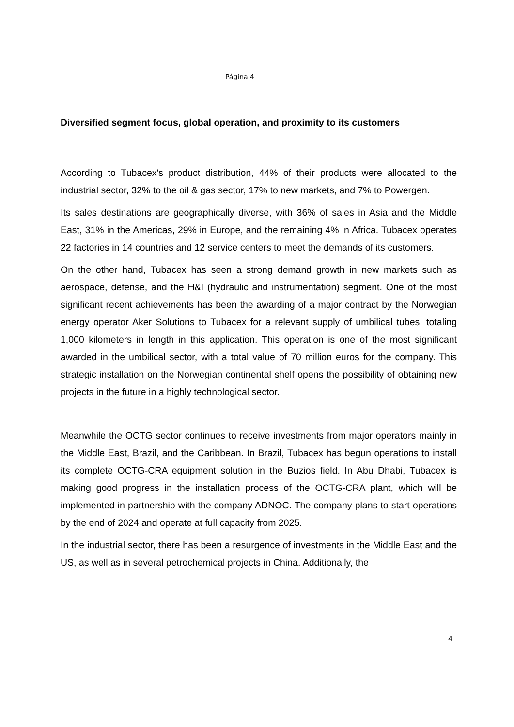Página 4
Diversified segment focus, global operation, and proximity to its customers
According to Tubacex's product distribution, 44% of their products were allocated to the industrial sector, 32% to the oil & gas sector, 17% to new markets, and 7% to Powergen.
Its sales destinations are geographically diverse, with 36% of sales in Asia and the Middle East, 31% in the Americas, 29% in Europe, and the remaining 4% in Africa. Tubacex operates 22 factories in 14 countries and 12 service centers to meet the demands of its customers.
On the other hand, Tubacex has seen a strong demand growth in new markets such as aerospace, defense, and the H&I (hydraulic and instrumentation) segment. One of the most significant recent achievements has been the awarding of a major contract by the Norwegian energy operator Aker Solutions to Tubacex for a relevant supply of umbilical tubes, totaling 1,000 kilometers in length in this application. This operation is one of the most significant awarded in the umbilical sector, with a total value of 70 million euros for the company. This strategic installation on the Norwegian continental shelf opens the possibility of obtaining new projects in the future in a highly technological sector.
Meanwhile the OCTG sector continues to receive investments from major operators mainly in the Middle East, Brazil, and the Caribbean. In Brazil, Tubacex has begun operations to install its complete OCTG-CRA equipment solution in the Buzios field. In Abu Dhabi, Tubacex is making good progress in the installation process of the OCTG-CRA plant, which will be implemented in partnership with the company ADNOC. The company plans to start operations by the end of 2024 and operate at full capacity from 2025.
In the industrial sector, there has been a resurgence of investments in the Middle East and the US, as well as in several petrochemical projects in China. Additionally, the
4